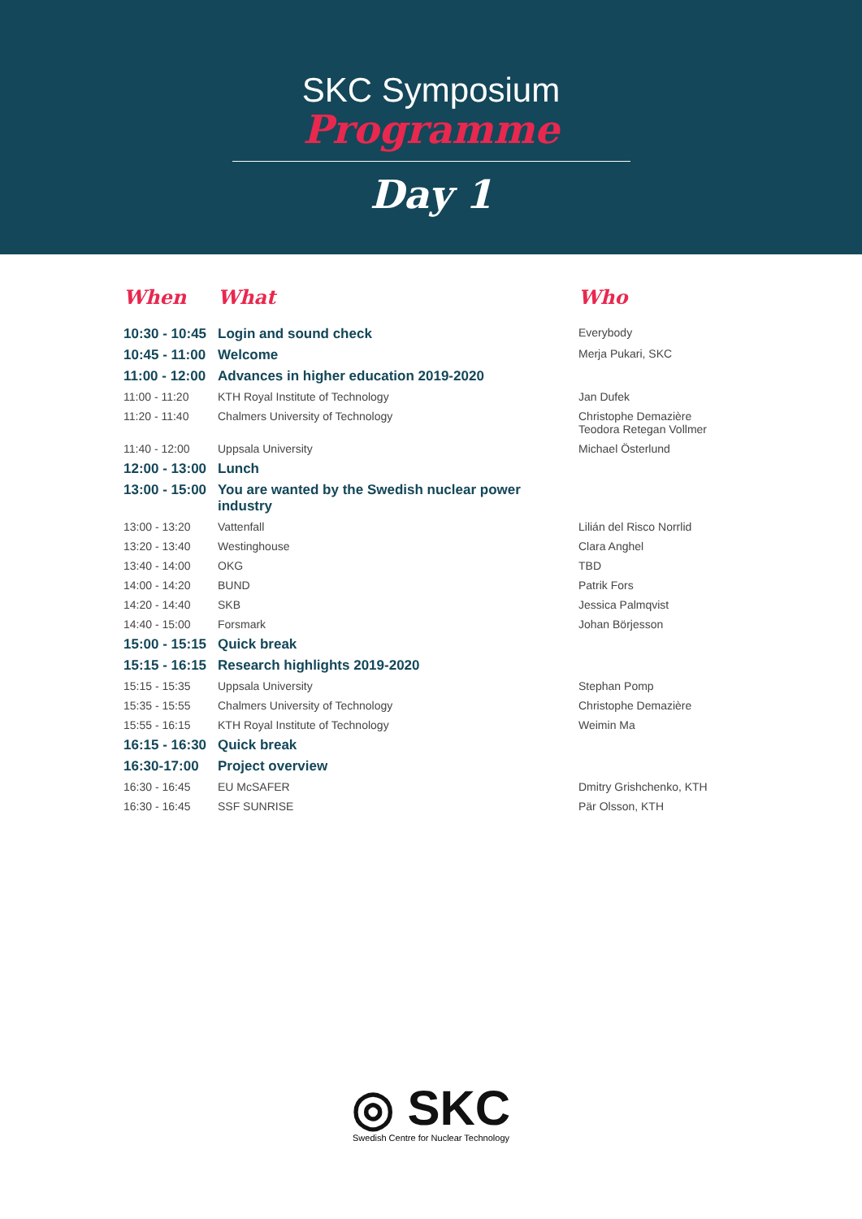SKC Symposium
Programme
Day 1
| When | What | Who |
| --- | --- | --- |
| 10:30 - 10:45 | Login and sound check | Everybody |
| 10:45 - 11:00 | Welcome | Merja Pukari, SKC |
| 11:00 - 12:00 | Advances in higher education 2019-2020 | |
| 11:00 - 11:20 | KTH Royal Institute of Technology | Jan Dufek |
| 11:20 - 11:40 | Chalmers University of Technology | Christophe Demazière Teodora Retegan Vollmer |
| 11:40 - 12:00 | Uppsala University | Michael Österlund |
| 12:00 - 13:00 | Lunch | |
| 13:00 - 15:00 | You are wanted by the Swedish nuclear power industry | |
| 13:00 - 13:20 | Vattenfall | Lilián del Risco Norrlid |
| 13:20 - 13:40 | Westinghouse | Clara Anghel |
| 13:40 - 14:00 | OKG | TBD |
| 14:00 - 14:20 | BUND | Patrik Fors |
| 14:20 - 14:40 | SKB | Jessica Palmqvist |
| 14:40 - 15:00 | Forsmark | Johan Börjesson |
| 15:00 - 15:15 | Quick break | |
| 15:15 - 16:15 | Research highlights 2019-2020 | |
| 15:15 - 15:35 | Uppsala University | Stephan Pomp |
| 15:35 - 15:55 | Chalmers University of Technology | Christophe Demazière |
| 15:55 - 16:15 | KTH Royal Institute of Technology | Weimin Ma |
| 16:15 - 16:30 | Quick break | |
| 16:30-17:00 | Project overview | |
| 16:30 - 16:45 | EU McSAFER | Dmitry Grishchenko, KTH |
| 16:30 - 16:45 | SSF SUNRISE | Pär Olsson, KTH |
◎ SKC
Swedish Centre for Nuclear Technology